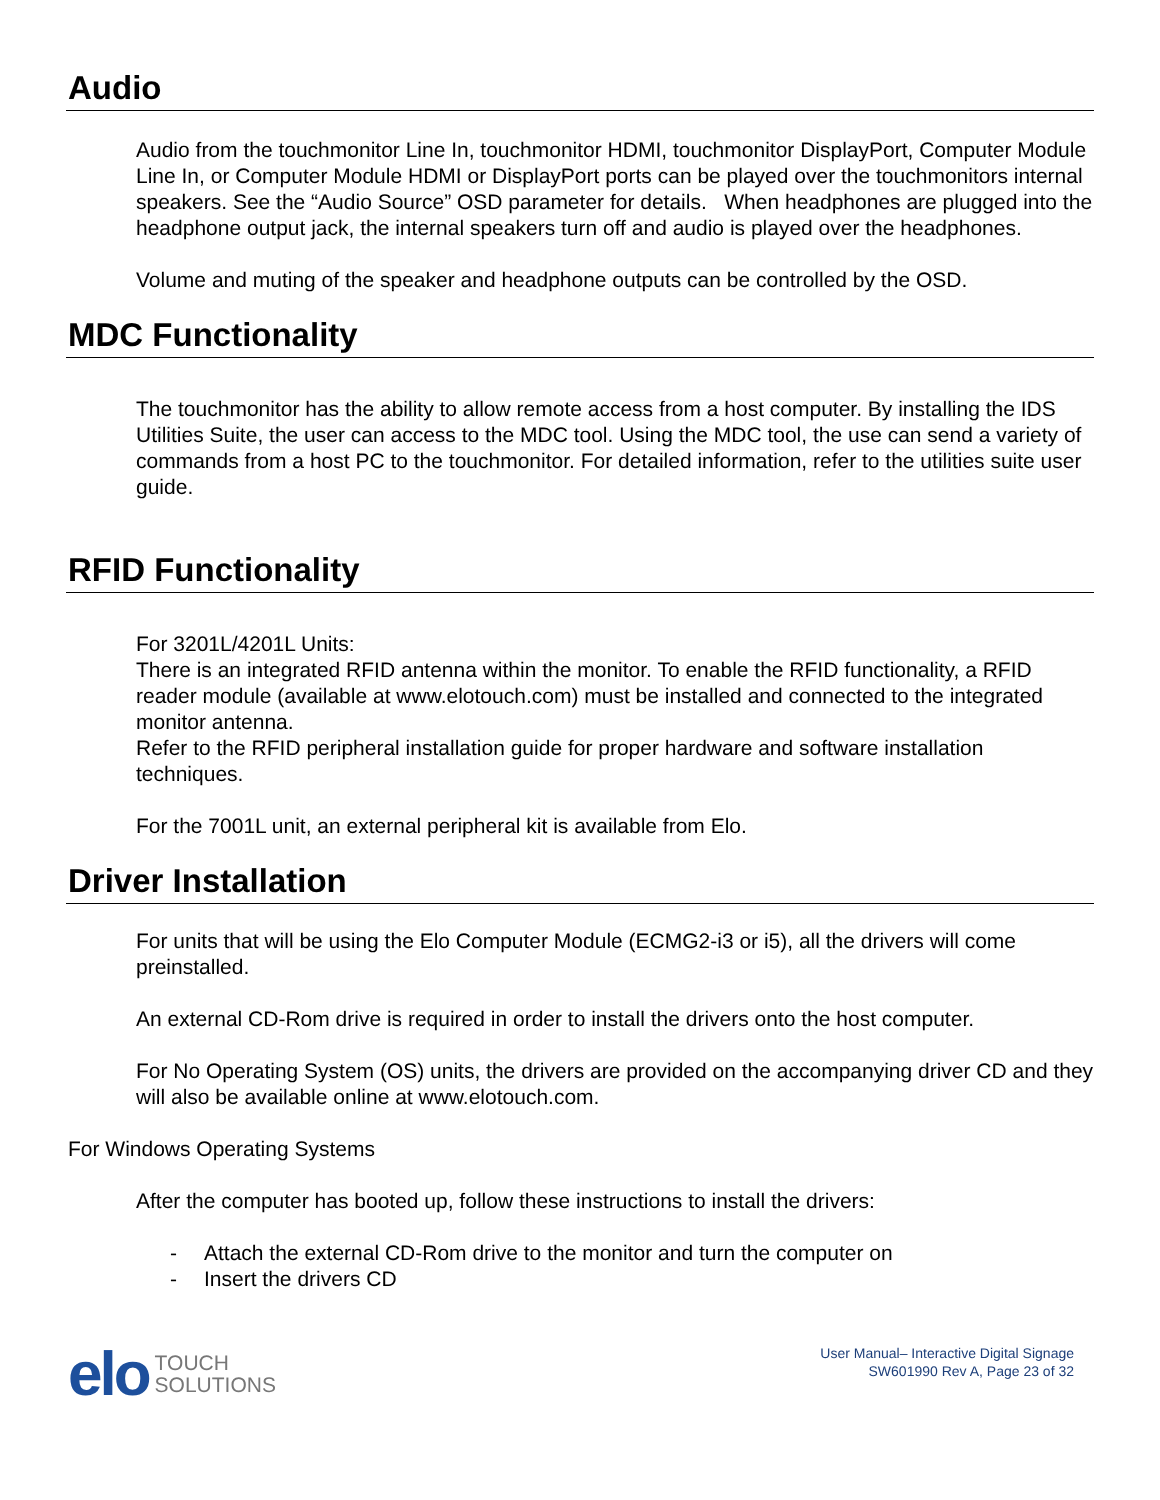Audio
Audio from the touchmonitor Line In, touchmonitor HDMI, touchmonitor DisplayPort, Computer Module Line In, or Computer Module HDMI or DisplayPort ports can be played over the touchmonitors internal speakers. See the “Audio Source” OSD parameter for details. When headphones are plugged into the headphone output jack, the internal speakers turn off and audio is played over the headphones.
Volume and muting of the speaker and headphone outputs can be controlled by the OSD.
MDC Functionality
The touchmonitor has the ability to allow remote access from a host computer. By installing the IDS Utilities Suite, the user can access to the MDC tool. Using the MDC tool, the use can send a variety of commands from a host PC to the touchmonitor. For detailed information, refer to the utilities suite user guide.
RFID Functionality
For 3201L/4201L Units:
There is an integrated RFID antenna within the monitor. To enable the RFID functionality, a RFID reader module (available at www.elotouch.com) must be installed and connected to the integrated monitor antenna.
Refer to the RFID peripheral installation guide for proper hardware and software installation techniques.
For the 7001L unit, an external peripheral kit is available from Elo.
Driver Installation
For units that will be using the Elo Computer Module (ECMG2-i3 or i5), all the drivers will come preinstalled.
An external CD-Rom drive is required in order to install the drivers onto the host computer.
For No Operating System (OS) units, the drivers are provided on the accompanying driver CD and they will also be available online at www.elotouch.com.
For Windows Operating Systems
After the computer has booted up, follow these instructions to install the drivers:
- Attach the external CD-Rom drive to the monitor and turn the computer on
- Insert the drivers CD
elo
TOUCH
SOLUTIONS
User Manual– Interactive Digital Signage
SW601990 Rev A, Page 23 of 32